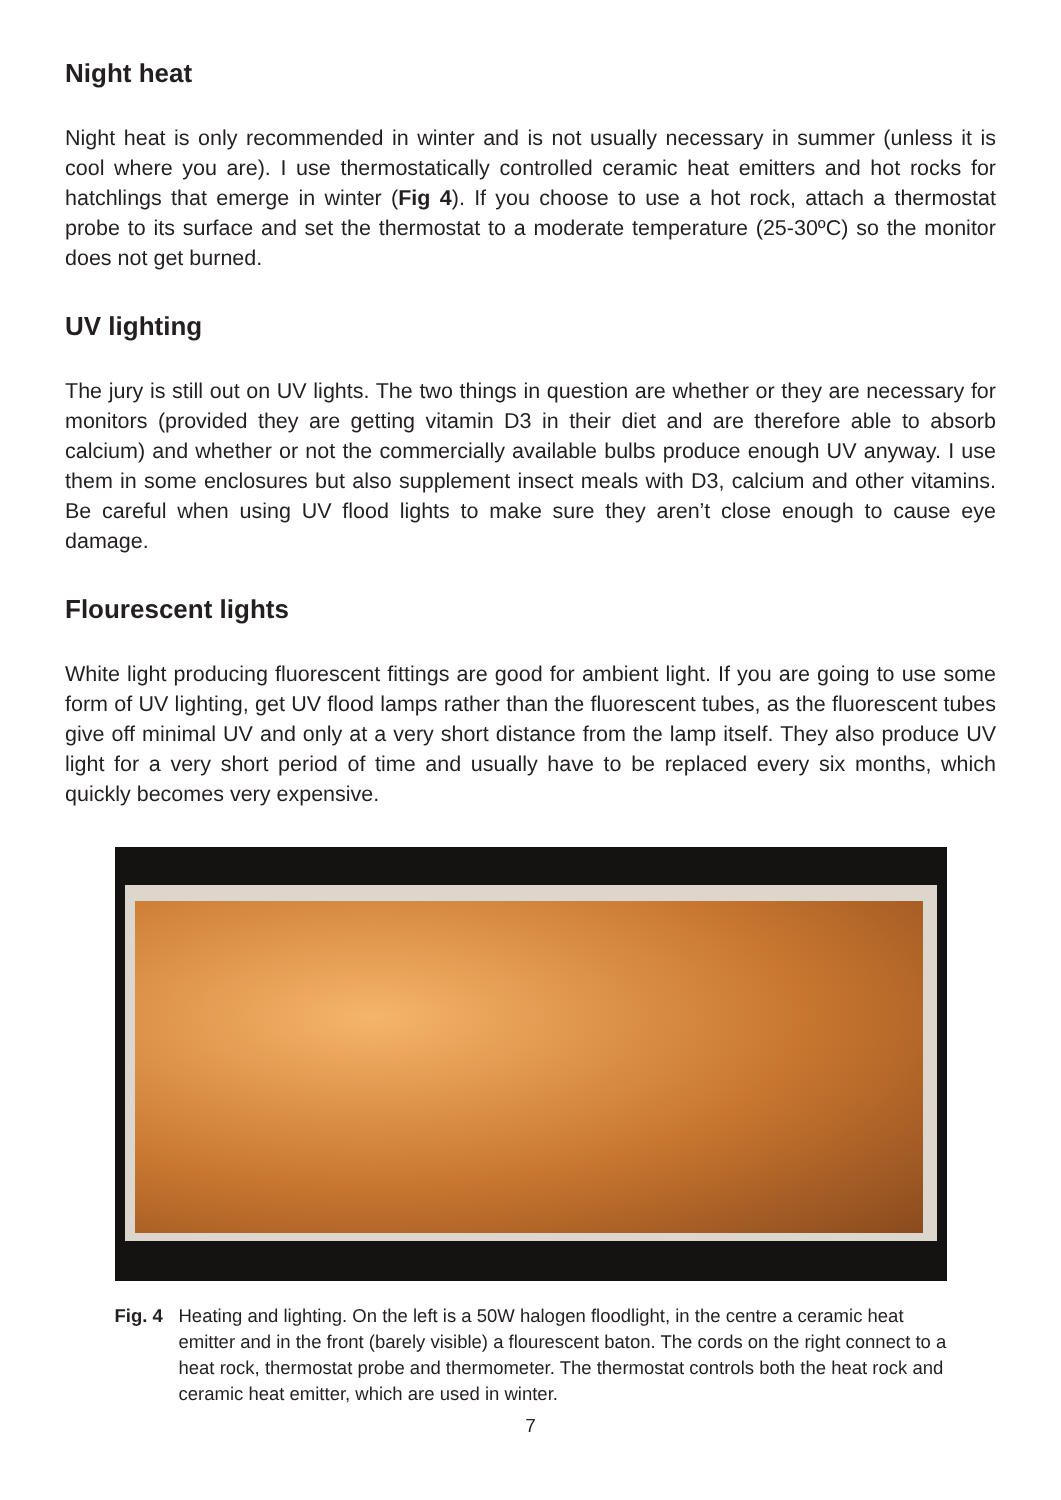Night heat
Night heat is only recommended in winter and is not usually necessary in summer (unless it is cool where you are). I use thermostatically controlled ceramic heat emitters and hot rocks for hatchlings that emerge in winter (Fig 4). If you choose to use a hot rock, attach a thermostat probe to its surface and set the thermostat to a moderate temperature (25-30ºC) so the monitor does not get burned.
UV lighting
The jury is still out on UV lights. The two things in question are whether or they are necessary for monitors (provided they are getting vitamin D3 in their diet and are therefore able to absorb calcium) and whether or not the commercially available bulbs produce enough UV anyway. I use them in some enclosures but also supplement insect meals with D3, calcium and other vitamins. Be careful when using UV flood lights to make sure they aren’t close enough to cause eye damage.
Flourescent lights
White light producing fluorescent fittings are good for ambient light. If you are going to use some form of UV lighting, get UV flood lamps rather than the fluorescent tubes, as the fluorescent tubes give off minimal UV and only at a very short distance from the lamp itself. They also produce UV light for a very short period of time and usually have to be replaced every six months, which quickly becomes very expensive.
Fig. 4 Heating and lighting. On the left is a 50W halogen floodlight, in the centre a ceramic heat emitter and in the front (barely visible) a flourescent baton. The cords on the right connect to a heat rock, thermostat probe and thermometer. The thermostat controls both the heat rock and ceramic heat emitter, which are used in winter.
7